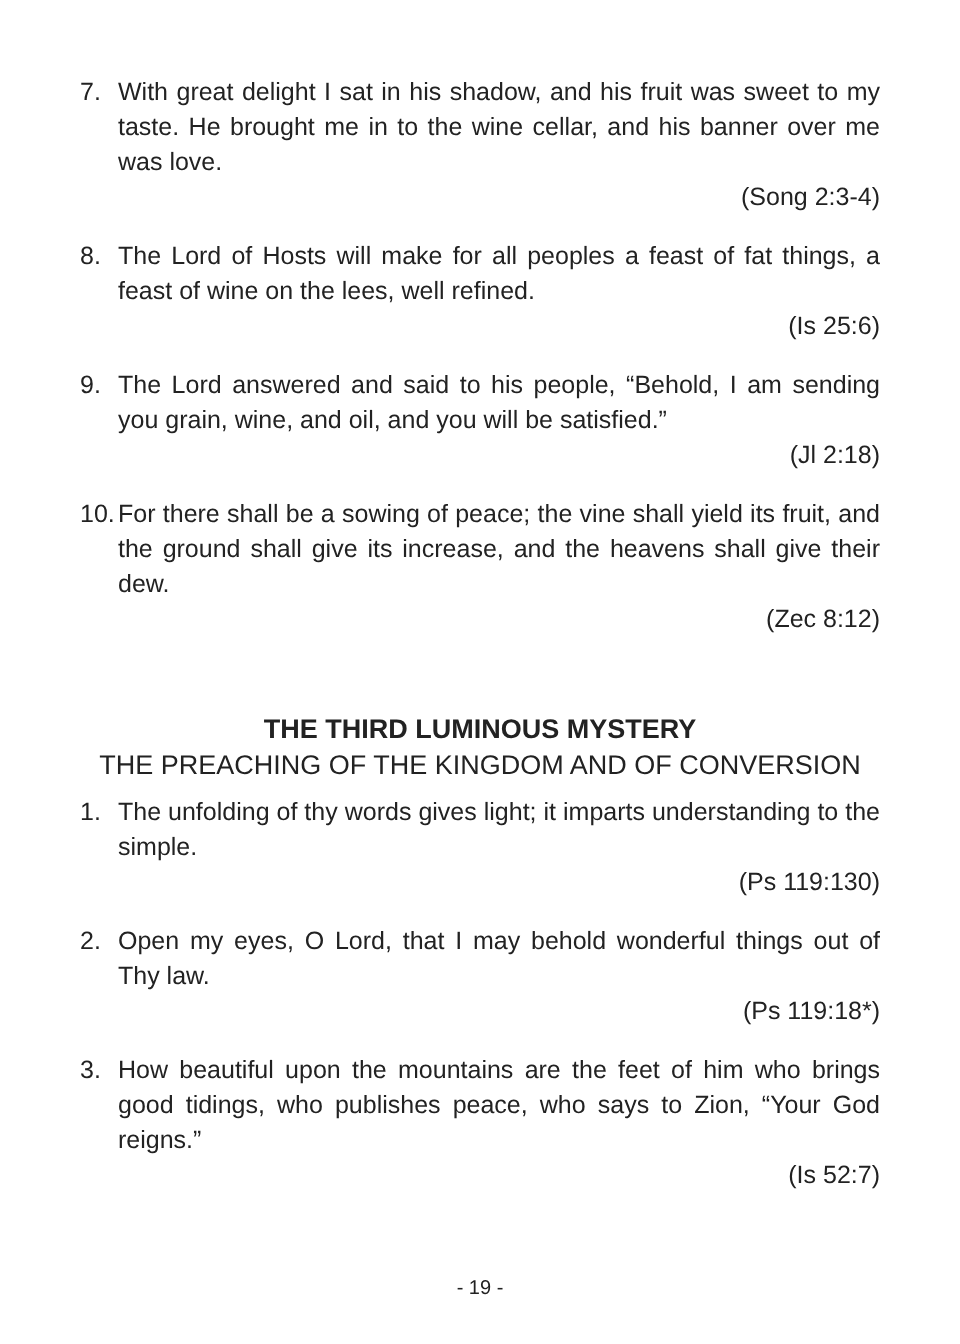7. With great delight I sat in his shadow, and his fruit was sweet to my taste. He brought me in to the wine cellar, and his banner over me was love.
(Song 2:3-4)
8. The Lord of Hosts will make for all peoples a feast of fat things, a feast of wine on the lees, well refined.
(Is 25:6)
9. The Lord answered and said to his people, “Behold, I am sending you grain, wine, and oil, and you will be satisfied.”
(Jl 2:18)
10. For there shall be a sowing of peace; the vine shall yield its fruit, and the ground shall give its increase, and the heavens shall give their dew.
(Zec 8:12)
THE THIRD LUMINOUS MYSTERY
THE PREACHING OF THE KINGDOM AND OF CONVERSION
1. The unfolding of thy words gives light; it imparts understanding to the simple.
(Ps 119:130)
2. Open my eyes, O Lord, that I may behold wonderful things out of Thy law.
(Ps 119:18*)
3. How beautiful upon the mountains are the feet of him who brings good tidings, who publishes peace, who says to Zion, “Your God reigns.”
(Is 52:7)
- 19 -